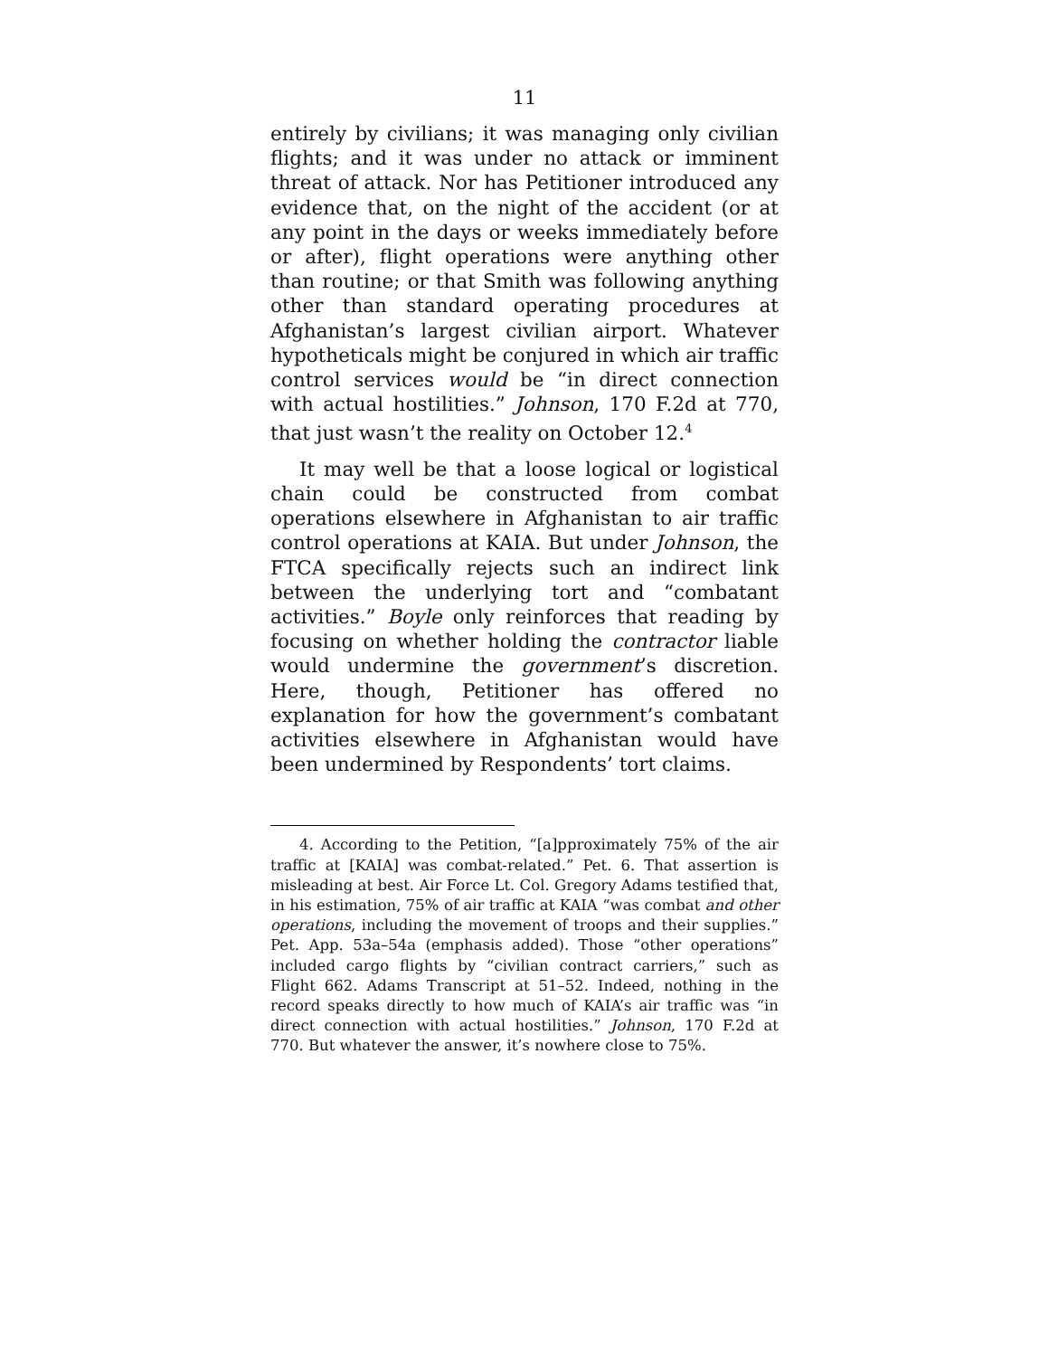11
entirely by civilians; it was managing only civilian flights; and it was under no attack or imminent threat of attack. Nor has Petitioner introduced any evidence that, on the night of the accident (or at any point in the days or weeks immediately before or after), flight operations were anything other than routine; or that Smith was following anything other than standard operating procedures at Afghanistan’s largest civilian airport. Whatever hypotheticals might be conjured in which air traffic control services would be “in direct connection with actual hostilities.” Johnson, 170 F.2d at 770, that just wasn’t the reality on October 12.<sup>4</sup>
It may well be that a loose logical or logistical chain could be constructed from combat operations elsewhere in Afghanistan to air traffic control operations at KAIA. But under Johnson, the FTCA specifically rejects such an indirect link between the underlying tort and “combatant activities.” Boyle only reinforces that reading by focusing on whether holding the contractor liable would undermine the government’s discretion. Here, though, Petitioner has offered no explanation for how the government’s combatant activities elsewhere in Afghanistan would have been undermined by Respondents’ tort claims.
4. According to the Petition, “[a]pproximately 75% of the air traffic at [KAIA] was combat-related.” Pet. 6. That assertion is misleading at best. Air Force Lt. Col. Gregory Adams testified that, in his estimation, 75% of air traffic at KAIA “was combat and other operations, including the movement of troops and their supplies.” Pet. App. 53a–54a (emphasis added). Those “other operations” included cargo flights by “civilian contract carriers,” such as Flight 662. Adams Transcript at 51–52. Indeed, nothing in the record speaks directly to how much of KAIA’s air traffic was “in direct connection with actual hostilities.” Johnson, 170 F.2d at 770. But whatever the answer, it’s nowhere close to 75%.